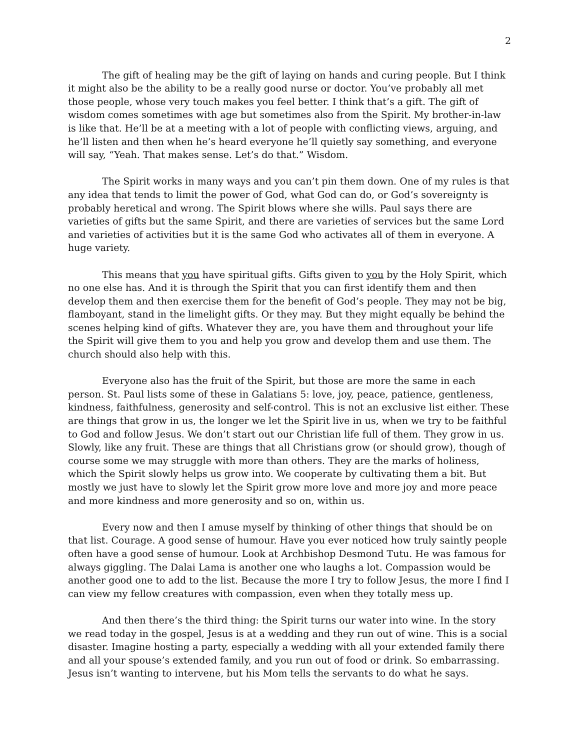2
The gift of healing may be the gift of laying on hands and curing people. But I think it might also be the ability to be a really good nurse or doctor. You’ve probably all met those people, whose very touch makes you feel better. I think that’s a gift. The gift of wisdom comes sometimes with age but sometimes also from the Spirit. My brother-in-law is like that. He’ll be at a meeting with a lot of people with conflicting views, arguing, and he’ll listen and then when he’s heard everyone he’ll quietly say something, and everyone will say, “Yeah. That makes sense. Let’s do that.” Wisdom.
The Spirit works in many ways and you can’t pin them down. One of my rules is that any idea that tends to limit the power of God, what God can do, or God’s sovereignty is probably heretical and wrong. The Spirit blows where she wills. Paul says there are varieties of gifts but the same Spirit, and there are varieties of services but the same Lord and varieties of activities but it is the same God who activates all of them in everyone. A huge variety.
This means that you have spiritual gifts. Gifts given to you by the Holy Spirit, which no one else has. And it is through the Spirit that you can first identify them and then develop them and then exercise them for the benefit of God’s people. They may not be big, flamboyant, stand in the limelight gifts. Or they may. But they might equally be behind the scenes helping kind of gifts. Whatever they are, you have them and throughout your life the Spirit will give them to you and help you grow and develop them and use them. The church should also help with this.
Everyone also has the fruit of the Spirit, but those are more the same in each person. St. Paul lists some of these in Galatians 5: love, joy, peace, patience, gentleness, kindness, faithfulness, generosity and self-control. This is not an exclusive list either. These are things that grow in us, the longer we let the Spirit live in us, when we try to be faithful to God and follow Jesus. We don’t start out our Christian life full of them. They grow in us. Slowly, like any fruit. These are things that all Christians grow (or should grow), though of course some we may struggle with more than others. They are the marks of holiness, which the Spirit slowly helps us grow into. We cooperate by cultivating them a bit. But mostly we just have to slowly let the Spirit grow more love and more joy and more peace and more kindness and more generosity and so on, within us.
Every now and then I amuse myself by thinking of other things that should be on that list. Courage. A good sense of humour. Have you ever noticed how truly saintly people often have a good sense of humour. Look at Archbishop Desmond Tutu. He was famous for always giggling. The Dalai Lama is another one who laughs a lot. Compassion would be another good one to add to the list. Because the more I try to follow Jesus, the more I find I can view my fellow creatures with compassion, even when they totally mess up.
And then there’s the third thing: the Spirit turns our water into wine. In the story we read today in the gospel, Jesus is at a wedding and they run out of wine. This is a social disaster. Imagine hosting a party, especially a wedding with all your extended family there and all your spouse’s extended family, and you run out of food or drink. So embarrassing. Jesus isn’t wanting to intervene, but his Mom tells the servants to do what he says.